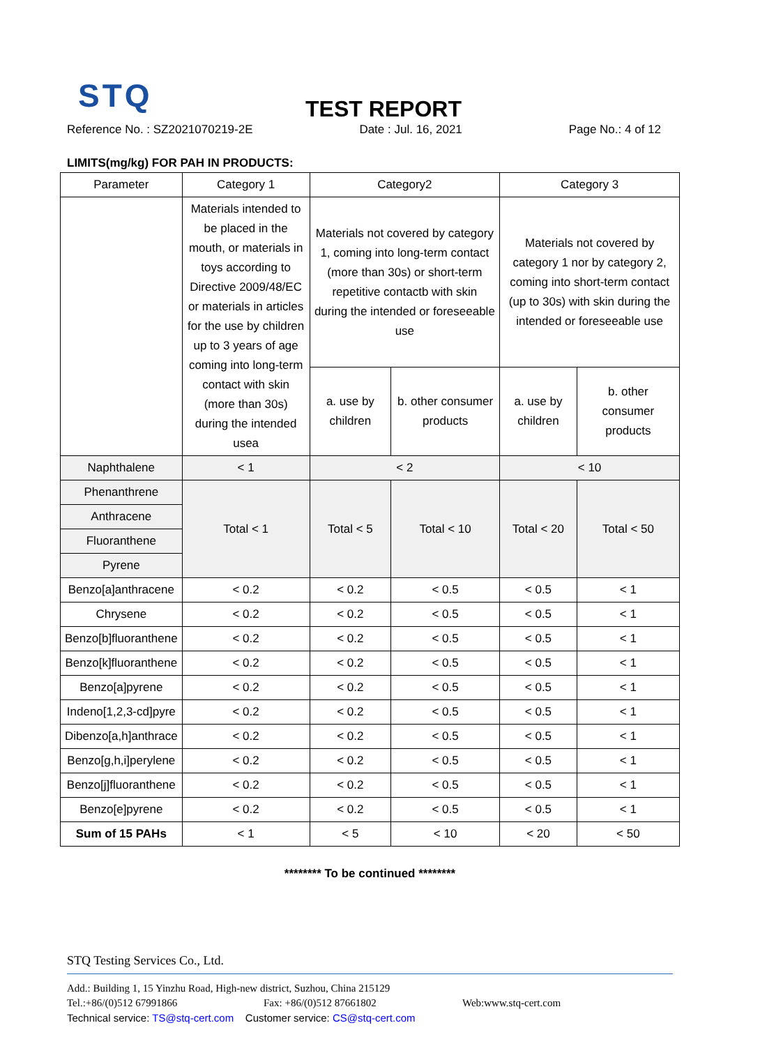STQ
TEST REPORT
Reference No. : SZ2021070219-2E Date : Jul. 16, 2021 Page No.: 4 of 12
LIMITS(mg/kg) FOR PAH IN PRODUCTS:
| Parameter | Category 1 | Category2 | | Category 3 | |
| --- | --- | --- | --- | --- | --- |
| | Materials intended to be placed in the mouth, or materials in toys according to Directive 2009/48/EC or materials in articles for the use by children up to 3 years of age coming into long-term contact with skin (more than 30s) during the intended usea | Materials not covered by category 1, coming into long-term contact (more than 30s) or short-term repetitive contactb with skin during the intended or foreseeable use | | Materials not covered by category 1 nor by category 2, coming into short-term contact (up to 30s) with skin during the intended or foreseeable use | |
| | | a. use by children | b. other consumer products | a. use by children | b. other consumer products |
| Naphthalene | < 1 | < 2 | | < 10 | |
| Phenanthrene | Total < 1 | Total < 5 | Total < 10 | Total < 20 | Total < 50 |
| Anthracene | | | | | |
| Fluoranthene | | | | | |
| Pyrene | | | | | |
| Benzo[a]anthracene | < 0.2 | < 0.2 | < 0.5 | < 0.5 | < 1 |
| Chrysene | < 0.2 | < 0.2 | < 0.5 | < 0.5 | < 1 |
| Benzo[b]fluoranthene | < 0.2 | < 0.2 | < 0.5 | < 0.5 | < 1 |
| Benzo[k]fluoranthene | < 0.2 | < 0.2 | < 0.5 | < 0.5 | < 1 |
| Benzo[a]pyrene | < 0.2 | < 0.2 | < 0.5 | < 0.5 | < 1 |
| Indeno[1,2,3-cd]pyre | < 0.2 | < 0.2 | < 0.5 | < 0.5 | < 1 |
| Dibenzo[a,h]anthrace | < 0.2 | < 0.2 | < 0.5 | < 0.5 | < 1 |
| Benzo[g,h,i]perylene | < 0.2 | < 0.2 | < 0.5 | < 0.5 | < 1 |
| Benzo[j]fluoranthene | < 0.2 | < 0.2 | < 0.5 | < 0.5 | < 1 |
| Benzo[e]pyrene | < 0.2 | < 0.2 | < 0.5 | < 0.5 | < 1 |
| Sum of 15 PAHs | < 1 | < 5 | < 10 | < 20 | < 50 |
******** To be continued ********
STQ Testing Services Co., Ltd.
Add.: Building 1, 15 Yinzhu Road, High-new district, Suzhou, China 215129
Tel.:+86/(0)512 67991866 Fax: +86/(0)512 87661802 Web:www.stq-cert.com
Technical service: TS@stq-cert.com Customer service: CS@stq-cert.com